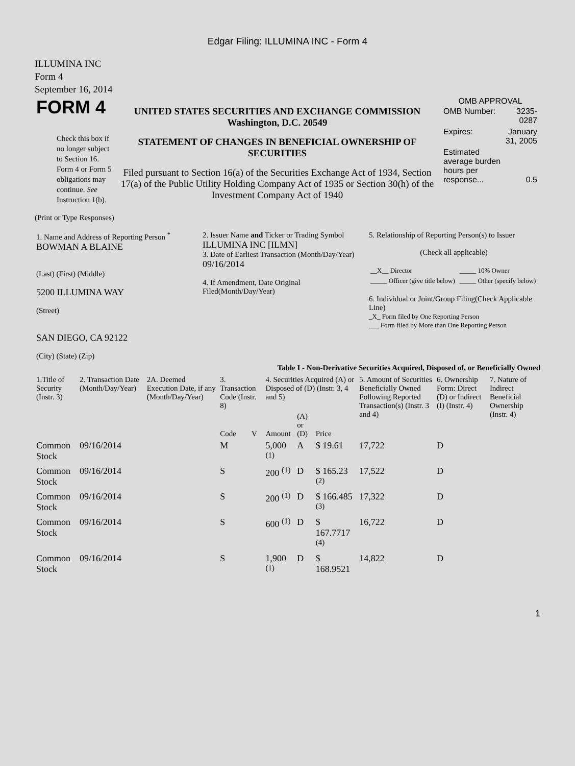Edgar Filing: ILLUMINA INC - Form 4
ILLUMINA INC
Form 4
September 16, 2014
| FORM 4 Check this box if no longer subject to Section 16. Form 4 or Form 5 obligations may continue. See Instruction 1(b). | UNITED STATES SECURITIES AND EXCHANGE COMMISSION Washington, D.C. 20549 STATEMENT OF CHANGES IN BENEFICIAL OWNERSHIP OF SECURITIES Filed pursuant to Section 16(a) of the Securities Exchange Act of 1934, Section 17(a) of the Public Utility Holding Company Act of 1935 or Section 30(h) of the Investment Company Act of 1940 | OMB APPROVAL / OMB Number: / 3235-0287 / / Expires: / January 31, 2005 / / Estimated average burden hours per response... / 0.5 / |
(Print or Type Responses)
| 1. Name and Address of Reporting Person <sup>*</sup> BOWMAN A BLAINE (Last) (First) (Middle) 5200 ILLUMINA WAY (Street) SAN DIEGO, CA 92122 (City) (State) (Zip) | 2. Issuer Name and Ticker or Trading Symbol ILLUMINA INC [ILMN] 3. Date of Earliest Transaction (Month/Day/Year) 09/16/2014 4. If Amendment, Date Original Filed(Month/Day/Year) | 5. Relationship of Reporting Person(s) to Issuer (Check all applicable) / __X__ Director / _____ 10% Owner / / _____ Officer (give title below) / _____ Other (specify below) / 6. Individual or Joint/Group Filing(Check Applicable Line) _X_ Form filed by One Reporting Person ___ Form filed by More than One Reporting Person |
Table I - Non-Derivative Securities Acquired, Disposed of, or Beneficially Owned
| 1.Title of Security (Instr. 3) | 2. Transaction Date (Month/Day/Year) | 2A. Deemed Execution Date, if any (Month/Day/Year) | 3. Transaction Code (Instr. 8) | | 4. Securities Acquired (A) or Disposed of (D) (Instr. 3, 4 and 5) | | | 5. Amount of Securities Beneficially Owned Following Reported Transaction(s) (Instr. 3 and 4) | 6. Ownership Form: Direct (D) or Indirect (I) (Instr. 4) | 7. Nature of Indirect Beneficial Ownership (Instr. 4) |
| --- | --- | --- | --- | --- | --- | --- | --- | --- | --- | --- |
| | | | Code | V | Amount | (A) or (D) | Price | | | |
| Common Stock | 09/16/2014 | | M | | 5,000 <sup>(1)</sup> | A | $ 19.61 | 17,722 | D | |
| Common Stock | 09/16/2014 | | S | | 200 <sup>(1)</sup> | D | $ 165.23 <sup>(2)</sup> | 17,522 | D | |
| Common Stock | 09/16/2014 | | S | | 200 <sup>(1)</sup> | D | $ 166.485 <sup>(3)</sup> | 17,322 | D | |
| Common Stock | 09/16/2014 | | S | | 600 <sup>(1)</sup> | D | $ 167.7717 <sup>(4)</sup> | 16,722 | D | |
| Common Stock | 09/16/2014 | | S | | 1,900 <sup>(1)</sup> | D | $ 168.9521 | 14,822 | D | |
1